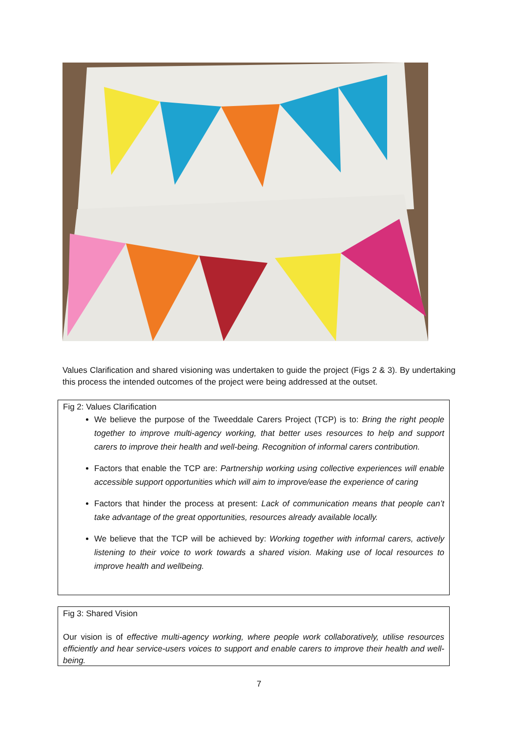Values Clarification and shared visioning was undertaken to guide the project (Figs 2 & 3). By undertaking this process the intended outcomes of the project were being addressed at the outset.
Fig 2: Values Clarification
We believe the purpose of the Tweeddale Carers Project (TCP) is to: Bring the right people together to improve multi-agency working, that better uses resources to help and support carers to improve their health and well-being. Recognition of informal carers contribution.
Factors that enable the TCP are: Partnership working using collective experiences will enable accessible support opportunities which will aim to improve/ease the experience of caring
Factors that hinder the process at present: Lack of communication means that people can’t take advantage of the great opportunities, resources already available locally.
We believe that the TCP will be achieved by: Working together with informal carers, actively listening to their voice to work towards a shared vision. Making use of local resources to improve health and wellbeing.
Fig 3: Shared Vision
Our vision is of effective multi-agency working, where people work collaboratively, utilise resources efficiently and hear service-users voices to support and enable carers to improve their health and well-being.
7